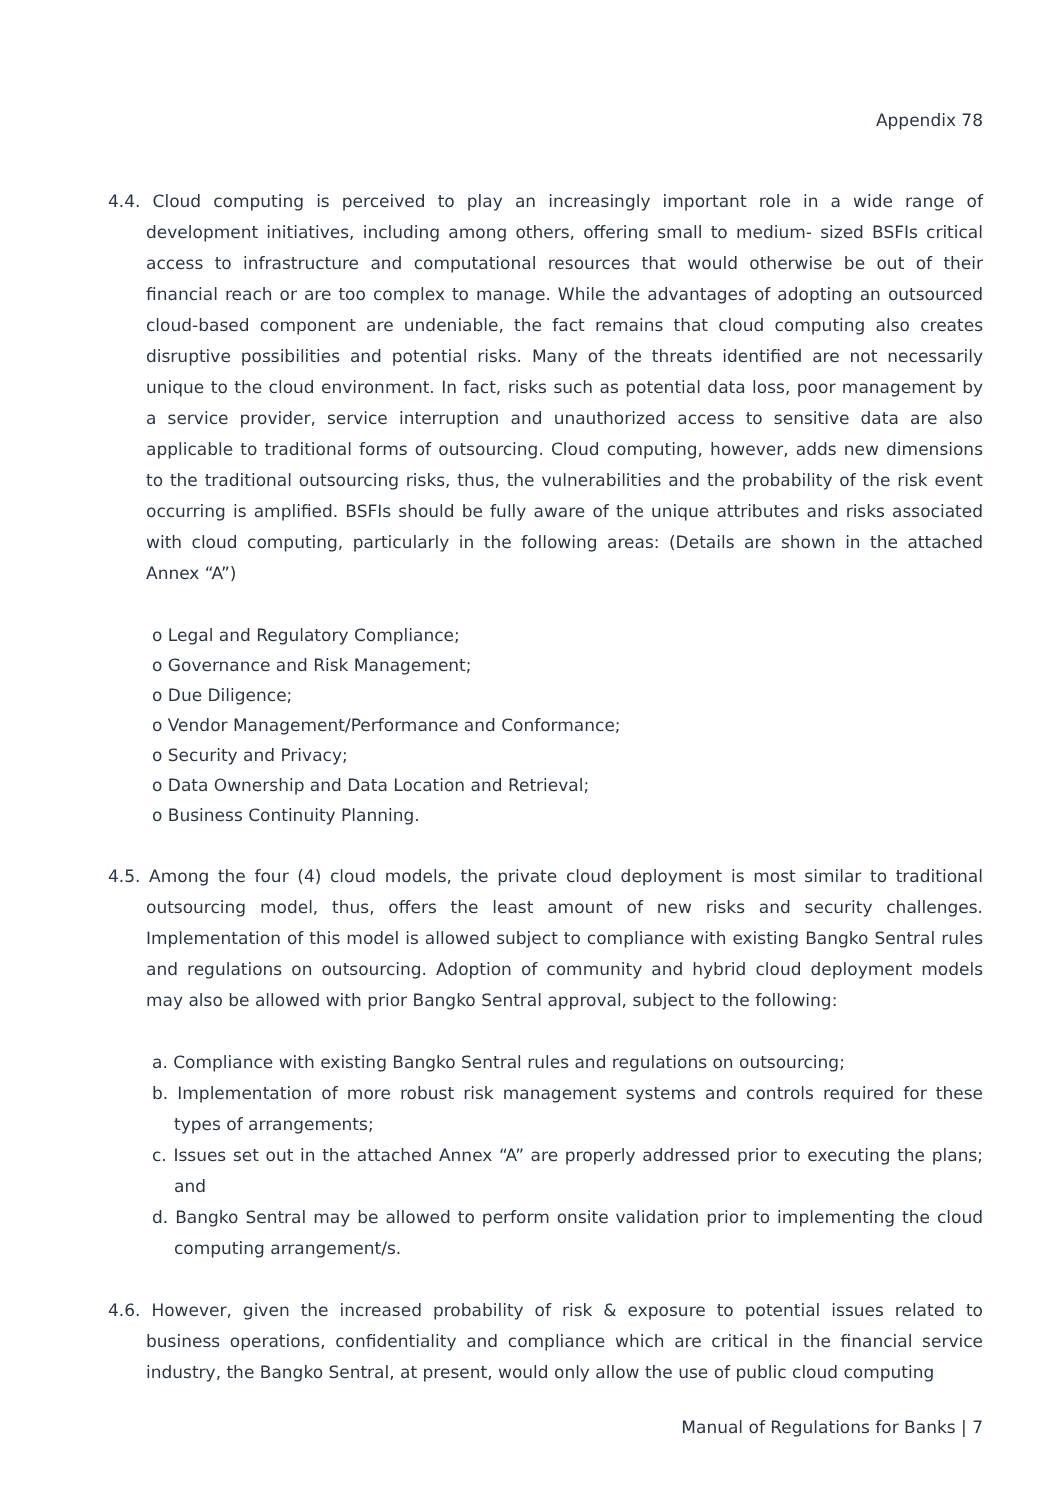Appendix 78
4.4. Cloud computing is perceived to play an increasingly important role in a wide range of development initiatives, including among others, offering small to medium- sized BSFIs critical access to infrastructure and computational resources that would otherwise be out of their financial reach or are too complex to manage. While the advantages of adopting an outsourced cloud-based component are undeniable, the fact remains that cloud computing also creates disruptive possibilities and potential risks. Many of the threats identified are not necessarily unique to the cloud environment. In fact, risks such as potential data loss, poor management by a service provider, service interruption and unauthorized access to sensitive data are also applicable to traditional forms of outsourcing. Cloud computing, however, adds new dimensions to the traditional outsourcing risks, thus, the vulnerabilities and the probability of the risk event occurring is amplified. BSFIs should be fully aware of the unique attributes and risks associated with cloud computing, particularly in the following areas: (Details are shown in the attached Annex “A”)
o Legal and Regulatory Compliance;
o Governance and Risk Management;
o Due Diligence;
o Vendor Management/Performance and Conformance;
o Security and Privacy;
o Data Ownership and Data Location and Retrieval;
o Business Continuity Planning.
4.5. Among the four (4) cloud models, the private cloud deployment is most similar to traditional outsourcing model, thus, offers the least amount of new risks and security challenges. Implementation of this model is allowed subject to compliance with existing Bangko Sentral rules and regulations on outsourcing. Adoption of community and hybrid cloud deployment models may also be allowed with prior Bangko Sentral approval, subject to the following:
a. Compliance with existing Bangko Sentral rules and regulations on outsourcing;
b. Implementation of more robust risk management systems and controls required for these types of arrangements;
c. Issues set out in the attached Annex “A” are properly addressed prior to executing the plans; and
d. Bangko Sentral may be allowed to perform onsite validation prior to implementing the cloud computing arrangement/s.
4.6. However, given the increased probability of risk & exposure to potential issues related to business operations, confidentiality and compliance which are critical in the financial service industry, the Bangko Sentral, at present, would only allow the use of public cloud computing
Manual of Regulations for Banks | 7